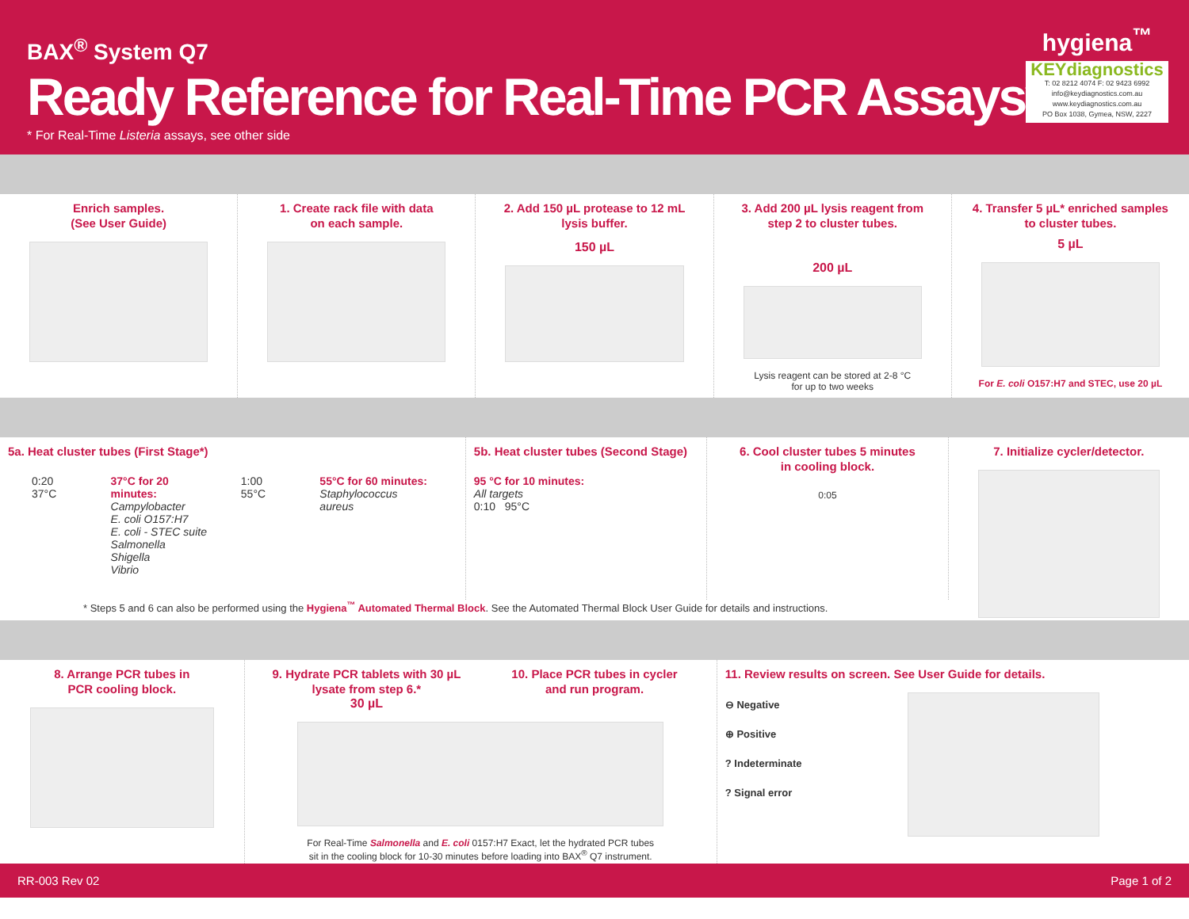BAX<sup>®</sup> System Q7
Ready Reference for Real-Time PCR Assays*
* For Real-Time Listeria assays, see other side
hygiena<sup>™</sup>
KEYdiagnostics
T: 02 8212 4074 F: 02 9423 6992
info@keydiagnostics.com.au
www.keydiagnostics.com.au
PO Box 1038, Gymea, NSW, 2227
Enrich samples.
(See User Guide)
1. Create rack file with data
on each sample.
2. Add 150 µL protease to 12 mL
lysis buffer.
150 µL
3. Add 200 µL lysis reagent from
step 2 to cluster tubes.
200 µL
Lysis reagent can be stored at 2-8 °C
for up to two weeks
4. Transfer 5 µL* enriched samples
to cluster tubes.
5 µL
For E. coli O157:H7 and STEC, use 20 µL
5a. Heat cluster tubes (First Stage*)
0:20 37°C 37°C for 20 minutes:
Campylobacter
E. coli O157:H7
E. coli - STEC suite
Salmonella
Shigella
Vibrio
1:00 55°C 55°C for 60 minutes:
Staphylococcus aureus
5b. Heat cluster tubes (Second Stage)
95 °C for 10 minutes:
All targets
0:10 95°C
6. Cool cluster tubes 5 minutes
in cooling block.
0:05
7. Initialize cycler/detector.
* Steps 5 and 6 can also be performed using the Hygiena<sup>™</sup> Automated Thermal Block. See the Automated Thermal Block User Guide for details and instructions.
8. Arrange PCR tubes in
PCR cooling block.
9. Hydrate PCR tablets with 30 µL
lysate from step 6.*
30 µL
10. Place PCR tubes in cycler
and run program.
For Real-Time Salmonella and E. coli 0157:H7 Exact, let the hydrated PCR tubes
sit in the cooling block for 10-30 minutes before loading into BAX<sup>®</sup> Q7 instrument.
11. Review results on screen. See User Guide for details.
⊖ Negative
⊕ Positive
? Indeterminate
? Signal error
RR-003 Rev 02 Page 1 of 2